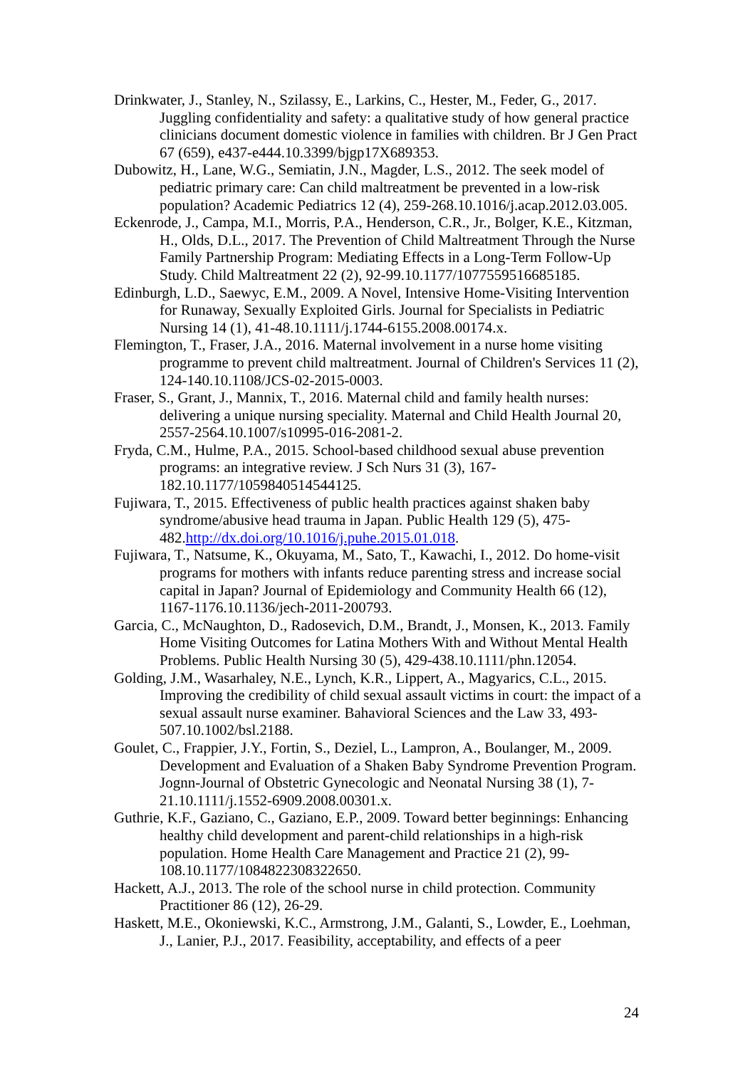Drinkwater, J., Stanley, N., Szilassy, E., Larkins, C., Hester, M., Feder, G., 2017. Juggling confidentiality and safety: a qualitative study of how general practice clinicians document domestic violence in families with children. Br J Gen Pract 67 (659), e437-e444.10.3399/bjgp17X689353.
Dubowitz, H., Lane, W.G., Semiatin, J.N., Magder, L.S., 2012. The seek model of pediatric primary care: Can child maltreatment be prevented in a low-risk population? Academic Pediatrics 12 (4), 259-268.10.1016/j.acap.2012.03.005.
Eckenrode, J., Campa, M.I., Morris, P.A., Henderson, C.R., Jr., Bolger, K.E., Kitzman, H., Olds, D.L., 2017. The Prevention of Child Maltreatment Through the Nurse Family Partnership Program: Mediating Effects in a Long-Term Follow-Up Study. Child Maltreatment 22 (2), 92-99.10.1177/1077559516685185.
Edinburgh, L.D., Saewyc, E.M., 2009. A Novel, Intensive Home-Visiting Intervention for Runaway, Sexually Exploited Girls. Journal for Specialists in Pediatric Nursing 14 (1), 41-48.10.1111/j.1744-6155.2008.00174.x.
Flemington, T., Fraser, J.A., 2016. Maternal involvement in a nurse home visiting programme to prevent child maltreatment. Journal of Children's Services 11 (2), 124-140.10.1108/JCS-02-2015-0003.
Fraser, S., Grant, J., Mannix, T., 2016. Maternal child and family health nurses: delivering a unique nursing speciality. Maternal and Child Health Journal 20, 2557-2564.10.1007/s10995-016-2081-2.
Fryda, C.M., Hulme, P.A., 2015. School-based childhood sexual abuse prevention programs: an integrative review. J Sch Nurs 31 (3), 167-182.10.1177/1059840514544125.
Fujiwara, T., 2015. Effectiveness of public health practices against shaken baby syndrome/abusive head trauma in Japan. Public Health 129 (5), 475-482.http://dx.doi.org/10.1016/j.puhe.2015.01.018.
Fujiwara, T., Natsume, K., Okuyama, M., Sato, T., Kawachi, I., 2012. Do home-visit programs for mothers with infants reduce parenting stress and increase social capital in Japan? Journal of Epidemiology and Community Health 66 (12), 1167-1176.10.1136/jech-2011-200793.
Garcia, C., McNaughton, D., Radosevich, D.M., Brandt, J., Monsen, K., 2013. Family Home Visiting Outcomes for Latina Mothers With and Without Mental Health Problems. Public Health Nursing 30 (5), 429-438.10.1111/phn.12054.
Golding, J.M., Wasarhaley, N.E., Lynch, K.R., Lippert, A., Magyarics, C.L., 2015. Improving the credibility of child sexual assault victims in court: the impact of a sexual assault nurse examiner. Bahavioral Sciences and the Law 33, 493-507.10.1002/bsl.2188.
Goulet, C., Frappier, J.Y., Fortin, S., Deziel, L., Lampron, A., Boulanger, M., 2009. Development and Evaluation of a Shaken Baby Syndrome Prevention Program. Jognn-Journal of Obstetric Gynecologic and Neonatal Nursing 38 (1), 7-21.10.1111/j.1552-6909.2008.00301.x.
Guthrie, K.F., Gaziano, C., Gaziano, E.P., 2009. Toward better beginnings: Enhancing healthy child development and parent-child relationships in a high-risk population. Home Health Care Management and Practice 21 (2), 99-108.10.1177/1084822308322650.
Hackett, A.J., 2013. The role of the school nurse in child protection. Community Practitioner 86 (12), 26-29.
Haskett, M.E., Okoniewski, K.C., Armstrong, J.M., Galanti, S., Lowder, E., Loehman, J., Lanier, P.J., 2017. Feasibility, acceptability, and effects of a peer
24